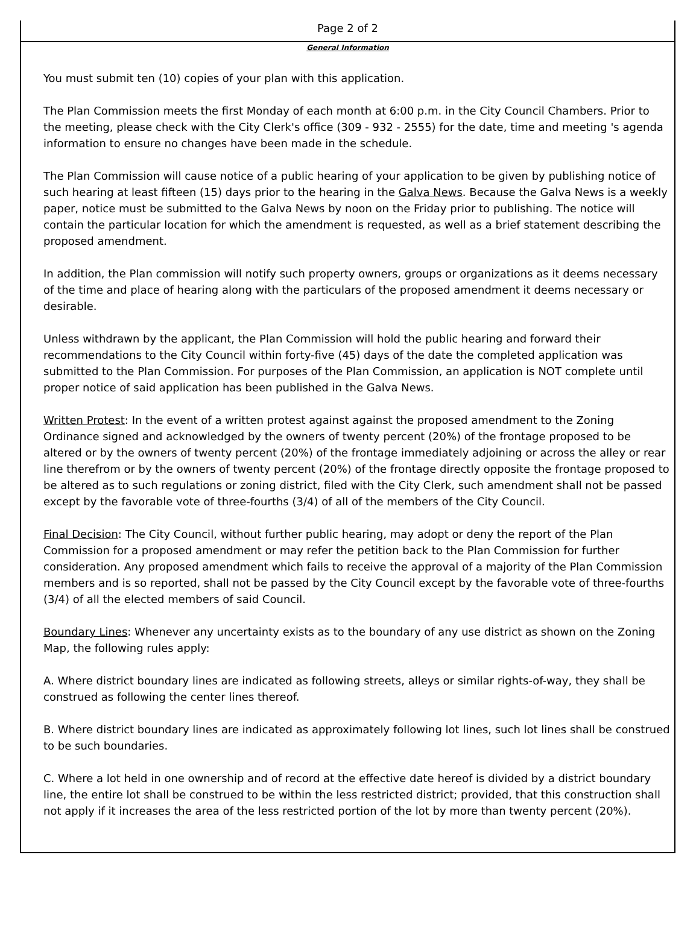Page 2 of 2
General Information
You must submit ten (10) copies of your plan with this application.
The Plan Commission meets the first Monday of each month at 6:00 p.m. in the City Council Chambers. Prior to the meeting, please check with the City Clerk's office (309 - 932 - 2555) for the date, time and meeting 's agenda information to ensure no changes have been made in the schedule.
The Plan Commission will cause notice of a public hearing of your application to be given by publishing notice of such hearing at least fifteen (15) days prior to the hearing in the Galva News. Because the Galva News is a weekly paper, notice must be submitted to the Galva News by noon on the Friday prior to publishing. The notice will contain the particular location for which the amendment is requested, as well as a brief statement describing the proposed amendment.
In addition, the Plan commission will notify such property owners, groups or organizations as it deems necessary of the time and place of hearing along with the particulars of the proposed amendment it deems necessary or desirable.
Unless withdrawn by the applicant, the Plan Commission will hold the public hearing and forward their recommendations to the City Council within forty-five (45) days of the date the completed application was submitted to the Plan Commission. For purposes of the Plan Commission, an application is NOT complete until proper notice of said application has been published in the Galva News.
Written Protest: In the event of a written protest against against the proposed amendment to the Zoning Ordinance signed and acknowledged by the owners of twenty percent (20%) of the frontage proposed to be altered or by the owners of twenty percent (20%) of the frontage immediately adjoining or across the alley or rear line therefrom or by the owners of twenty percent (20%) of the frontage directly opposite the frontage proposed to be altered as to such regulations or zoning district, filed with the City Clerk, such amendment shall not be passed except by the favorable vote of three-fourths (3/4) of all of the members of the City Council.
Final Decision: The City Council, without further public hearing, may adopt or deny the report of the Plan Commission for a proposed amendment or may refer the petition back to the Plan Commission for further consideration. Any proposed amendment which fails to receive the approval of a majority of the Plan Commission members and is so reported, shall not be passed by the City Council except by the favorable vote of three-fourths (3/4) of all the elected members of said Council.
Boundary Lines: Whenever any uncertainty exists as to the boundary of any use district as shown on the Zoning Map, the following rules apply:
A. Where district boundary lines are indicated as following streets, alleys or similar rights-of-way, they shall be construed as following the center lines thereof.
B. Where district boundary lines are indicated as approximately following lot lines, such lot lines shall be construed to be such boundaries.
C. Where a lot held in one ownership and of record at the effective date hereof is divided by a district boundary line, the entire lot shall be construed to be within the less restricted district; provided, that this construction shall not apply if it increases the area of the less restricted portion of the lot by more than twenty percent (20%).